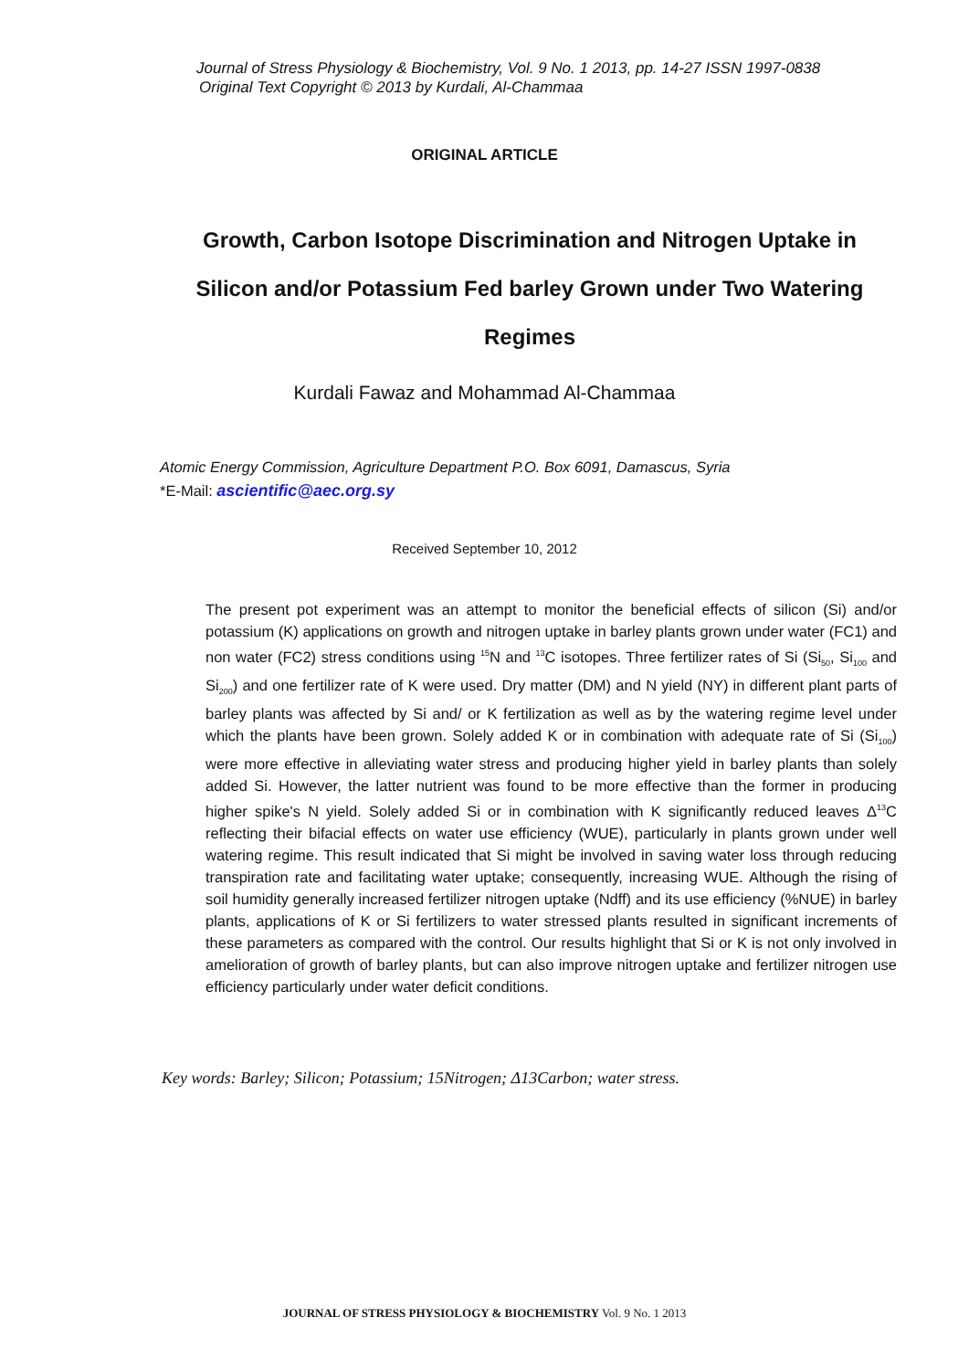Journal of Stress Physiology & Biochemistry, Vol. 9 No. 1 2013, pp. 14-27 ISSN 1997-0838
Original Text Copyright © 2013 by Kurdali, Al-Chammaa
ORIGINAL ARTICLE
Growth, Carbon Isotope Discrimination and Nitrogen Uptake in Silicon and/or Potassium Fed barley Grown under Two Watering Regimes
Kurdali Fawaz and Mohammad Al-Chammaa
Atomic Energy Commission, Agriculture Department P.O. Box 6091, Damascus, Syria
*E-Mail: ascientific@aec.org.sy
Received September 10, 2012
The present pot experiment was an attempt to monitor the beneficial effects of silicon (Si) and/or potassium (K) applications on growth and nitrogen uptake in barley plants grown under water (FC1) and non water (FC2) stress conditions using <sup>15</sup>N and <sup>13</sup>C isotopes. Three fertilizer rates of Si (Si<sub>50</sub>, Si<sub>100</sub> and Si<sub>200</sub>) and one fertilizer rate of K were used. Dry matter (DM) and N yield (NY) in different plant parts of barley plants was affected by Si and/ or K fertilization as well as by the watering regime level under which the plants have been grown. Solely added K or in combination with adequate rate of Si (Si<sub>100</sub>) were more effective in alleviating water stress and producing higher yield in barley plants than solely added Si. However, the latter nutrient was found to be more effective than the former in producing higher spike's N yield. Solely added Si or in combination with K significantly reduced leaves Δ<sup>13</sup>C reflecting their bifacial effects on water use efficiency (WUE), particularly in plants grown under well watering regime. This result indicated that Si might be involved in saving water loss through reducing transpiration rate and facilitating water uptake; consequently, increasing WUE. Although the rising of soil humidity generally increased fertilizer nitrogen uptake (Ndff) and its use efficiency (%NUE) in barley plants, applications of K or Si fertilizers to water stressed plants resulted in significant increments of these parameters as compared with the control. Our results highlight that Si or K is not only involved in amelioration of growth of barley plants, but can also improve nitrogen uptake and fertilizer nitrogen use efficiency particularly under water deficit conditions.
Key words: Barley; Silicon; Potassium; 15Nitrogen; Δ13Carbon; water stress.
JOURNAL OF STRESS PHYSIOLOGY & BIOCHEMISTRY Vol. 9 No. 1 2013